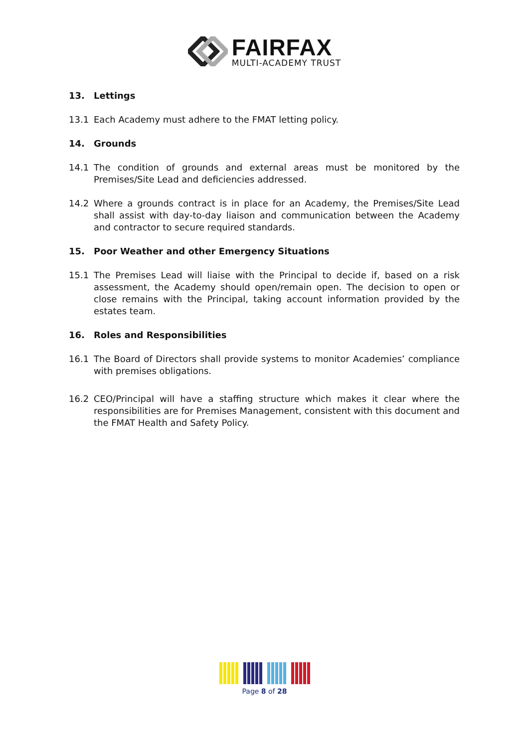FAIRFAX
MULTI-ACADEMY TRUST
13. Lettings
13.1 Each Academy must adhere to the FMAT letting policy.
14. Grounds
14.1 The condition of grounds and external areas must be monitored by the Premises/Site Lead and deficiencies addressed.
14.2 Where a grounds contract is in place for an Academy, the Premises/Site Lead shall assist with day-to-day liaison and communication between the Academy and contractor to secure required standards.
15. Poor Weather and other Emergency Situations
15.1 The Premises Lead will liaise with the Principal to decide if, based on a risk assessment, the Academy should open/remain open. The decision to open or close remains with the Principal, taking account information provided by the estates team.
16. Roles and Responsibilities
16.1 The Board of Directors shall provide systems to monitor Academies’ compliance with premises obligations.
16.2 CEO/Principal will have a staffing structure which makes it clear where the responsibilities are for Premises Management, consistent with this document and the FMAT Health and Safety Policy.
Page 8 of 28